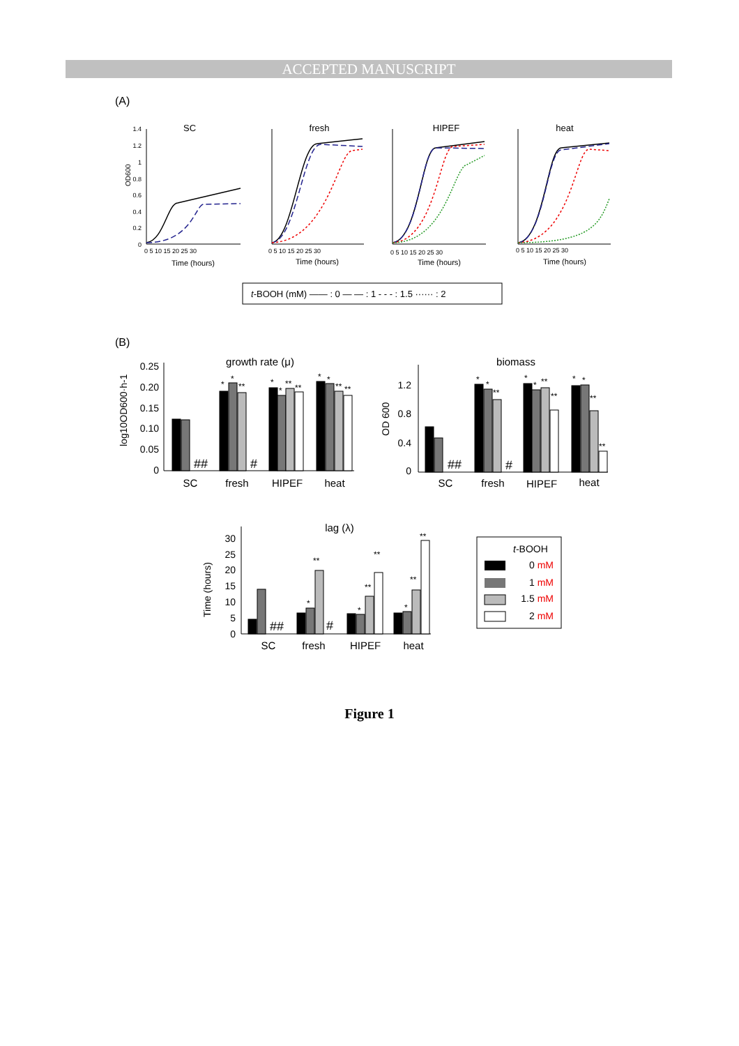ACCEPTED MANUSCRIPT
(A)
OD600
SC
fresh
HIPEF
heat
Time (hours)
Time (hours)
Time (hours)
Time (hours)
1.4
1.2
1
0.8
0.6
0.4
0.2
0
0 5 10 15 20 25 30
0 5 10 15 20 25 30
0 5 10 15 20 25 30
0 5 10 15 20 25 30
t-BOOH (mM) —— : 0 — — : 1 - - - : 1.5 ······ : 2
(B)
growth rate (μ)
biomass
lag (λ)
SC
fresh
HIPEF
heat
SC
fresh
HIPEF
heat
SC
fresh
HIPEF
heat
0.25
0.20
0.15
0.10
0.05
0
1.2
0.8
0.4
0
30
25
20
15
10
5
0
log10OD600·h-1
OD 600
Time (hours)
##
#
##
#
##
#
*
*
**
*
*
**
**
*
*
**
**
*
*
**
*
*
**
**
*
*
**
**
*
**
*
**
**
*
**
**
t-BOOH
0 mM
1 mM
1.5 mM
2 mM
Figure 1